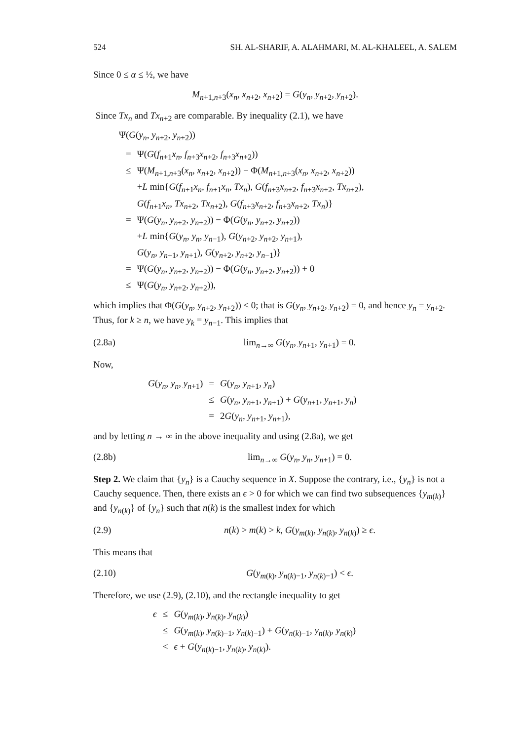524 SH. AL-SHARIF, A. ALAHMARI, M. AL-KHALEEL, A. SALEM
Since 0 ≤ α ≤ ½, we have
M<sub>n+1,n+3</sub>(x<sub>n</sub>, x<sub>n+2</sub>, x<sub>n+2</sub>) = G(y<sub>n</sub>, y<sub>n+2</sub>, y<sub>n+2</sub>).
Since Tx<sub>n</sub> and Tx<sub>n+2</sub> are comparable. By inequality (2.1), we have
Ψ(G(y<sub>n</sub>, y<sub>n+2</sub>, y<sub>n+2</sub>))
| = | Ψ( G ( f<sub>n+1</sub> x<sub>n</sub> , f<sub>n+3</sub> x<sub>n+2</sub>, f<sub>n+3</sub> x<sub>n+2</sub>)) |
| ≤ | Ψ( M<sub>n+1,n+3</sub>( x<sub>n</sub> , x<sub>n+2</sub>, x<sub>n+2</sub>)) − Φ( M<sub>n+1,n+3</sub>( x<sub>n</sub> , x<sub>n+2</sub>, x<sub>n+2</sub>)) |
| | + L min{ G ( f<sub>n+1</sub> x<sub>n</sub> , f<sub>n+1</sub> x<sub>n</sub> , Tx<sub>n</sub> ), G ( f<sub>n+3</sub> x<sub>n+2</sub>, f<sub>n+3</sub> x<sub>n+2</sub>, Tx<sub>n+2</sub>), |
| | G ( f<sub>n+1</sub> x<sub>n</sub> , Tx<sub>n+2</sub>, Tx<sub>n+2</sub>), G ( f<sub>n+3</sub> x<sub>n+2</sub>, f<sub>n+3</sub> x<sub>n+2</sub>, Tx<sub>n</sub> )} |
| = | Ψ( G ( y<sub>n</sub> , y<sub>n+2</sub>, y<sub>n+2</sub>)) − Φ( G ( y<sub>n</sub> , y<sub>n+2</sub>, y<sub>n+2</sub>)) |
| | + L min{ G ( y<sub>n</sub> , y<sub>n</sub> , y<sub>n−1</sub>), G ( y<sub>n+2</sub>, y<sub>n+2</sub>, y<sub>n+1</sub>), |
| | G ( y<sub>n</sub> , y<sub>n+1</sub>, y<sub>n+1</sub>), G ( y<sub>n+2</sub>, y<sub>n+2</sub>, y<sub>n−1</sub>)} |
| = | Ψ( G ( y<sub>n</sub> , y<sub>n+2</sub>, y<sub>n+2</sub>)) − Φ( G ( y<sub>n</sub> , y<sub>n+2</sub>, y<sub>n+2</sub>)) + 0 |
| ≤ | Ψ( G ( y<sub>n</sub> , y<sub>n+2</sub>, y<sub>n+2</sub>)), |
which implies that Φ(G(y<sub>n</sub>, y<sub>n+2</sub>, y<sub>n+2</sub>)) ≤ 0; that is G(y<sub>n</sub>, y<sub>n+2</sub>, y<sub>n+2</sub>) = 0, and hence y<sub>n</sub> = y<sub>n+2</sub>. Thus, for k ≥ n, we have y<sub>k</sub> = y<sub>n−1</sub>. This implies that
(2.8a) lim<sub>n→∞</sub> G(y<sub>n</sub>, y<sub>n+1</sub>, y<sub>n+1</sub>) = 0.
Now,
| G ( y<sub>n</sub> , y<sub>n</sub> , y<sub>n+1</sub>) | = | G ( y<sub>n</sub> , y<sub>n+1</sub>, y<sub>n</sub> ) |
| | ≤ | G ( y<sub>n</sub> , y<sub>n+1</sub>, y<sub>n+1</sub>) + G ( y<sub>n+1</sub>, y<sub>n+1</sub>, y<sub>n</sub> ) |
| | = | 2 G ( y<sub>n</sub> , y<sub>n+1</sub>, y<sub>n+1</sub>), |
and by letting n → ∞ in the above inequality and using (2.8a), we get
(2.8b) lim<sub>n→∞</sub> G(y<sub>n</sub>, y<sub>n</sub>, y<sub>n+1</sub>) = 0.
Step 2. We claim that {y<sub>n</sub>} is a Cauchy sequence in X. Suppose the contrary, i.e., {y<sub>n</sub>} is not a Cauchy sequence. Then, there exists an ϵ > 0 for which we can find two subsequences {y<sub>m(k)</sub>} and {y<sub>n(k)</sub>} of {y<sub>n</sub>} such that n(k) is the smallest index for which
(2.9) n(k) > m(k) > k, G(y<sub>m(k)</sub>, y<sub>n(k)</sub>, y<sub>n(k)</sub>) ≥ ϵ.
This means that
(2.10) G(y<sub>m(k)</sub>, y<sub>n(k)−1</sub>, y<sub>n(k)−1</sub>) < ϵ.
Therefore, we use (2.9), (2.10), and the rectangle inequality to get
| ϵ | ≤ | G ( y<sub>m(k)</sub>, y<sub>n(k)</sub>, y<sub>n(k)</sub>) |
| | ≤ | G ( y<sub>m(k)</sub>, y<sub>n(k)−1</sub>, y<sub>n(k)−1</sub>) + G ( y<sub>n(k)−1</sub>, y<sub>n(k)</sub>, y<sub>n(k)</sub>) |
| | < | ϵ + G ( y<sub>n(k)−1</sub>, y<sub>n(k)</sub>, y<sub>n(k)</sub>). |